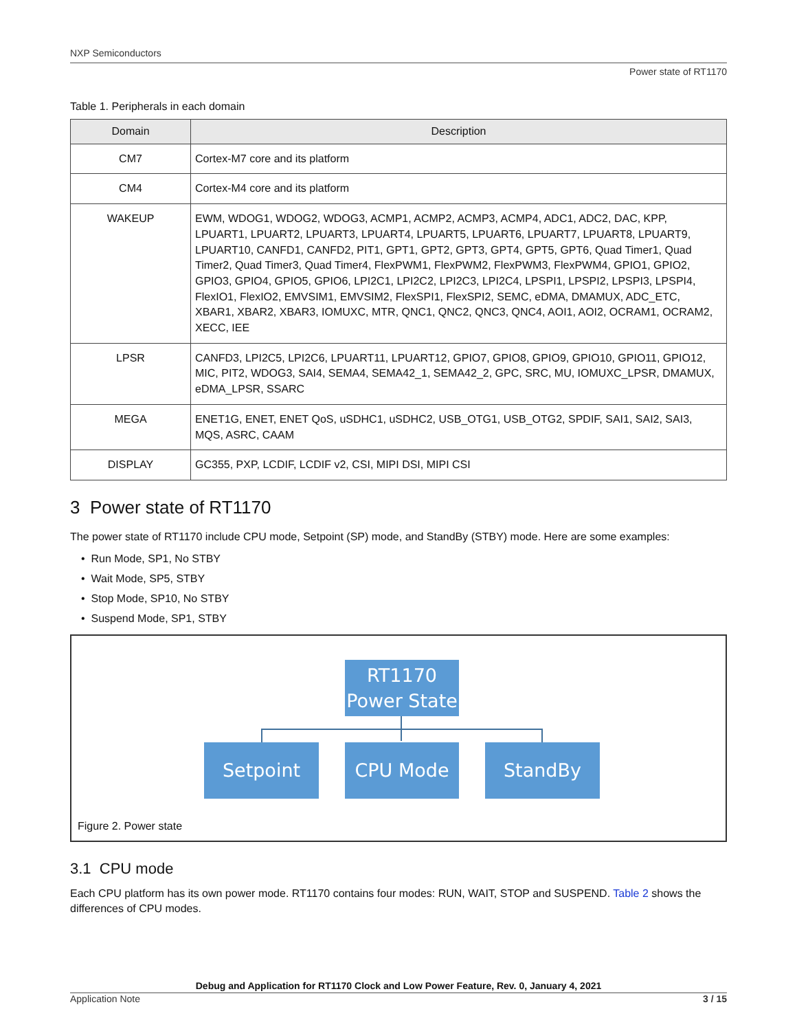NXP Semiconductors
Power state of RT1170
Table 1. Peripherals in each domain
| Domain | Description |
| --- | --- |
| CM7 | Cortex-M7 core and its platform |
| CM4 | Cortex-M4 core and its platform |
| WAKEUP | EWM, WDOG1, WDOG2, WDOG3, ACMP1, ACMP2, ACMP3, ACMP4, ADC1, ADC2, DAC, KPP, LPUART1, LPUART2, LPUART3, LPUART4, LPUART5, LPUART6, LPUART7, LPUART8, LPUART9, LPUART10, CANFD1, CANFD2, PIT1, GPT1, GPT2, GPT3, GPT4, GPT5, GPT6, Quad Timer1, Quad Timer2, Quad Timer3, Quad Timer4, FlexPWM1, FlexPWM2, FlexPWM3, FlexPWM4, GPIO1, GPIO2, GPIO3, GPIO4, GPIO5, GPIO6, LPI2C1, LPI2C2, LPI2C3, LPI2C4, LPSPI1, LPSPI2, LPSPI3, LPSPI4, FlexIO1, FlexIO2, EMVSIM1, EMVSIM2, FlexSPI1, FlexSPI2, SEMC, eDMA, DMAMUX, ADC_ETC, XBAR1, XBAR2, XBAR3, IOMUXC, MTR, QNC1, QNC2, QNC3, QNC4, AOI1, AOI2, OCRAM1, OCRAM2, XECC, IEE |
| LPSR | CANFD3, LPI2C5, LPI2C6, LPUART11, LPUART12, GPIO7, GPIO8, GPIO9, GPIO10, GPIO11, GPIO12, MIC, PIT2, WDOG3, SAI4, SEMA4, SEMA42_1, SEMA42_2, GPC, SRC, MU, IOMUXC_LPSR, DMAMUX, eDMA_LPSR, SSARC |
| MEGA | ENET1G, ENET, ENET QoS, uSDHC1, uSDHC2, USB_OTG1, USB_OTG2, SPDIF, SAI1, SAI2, SAI3, MQS, ASRC, CAAM |
| DISPLAY | GC355, PXP, LCDIF, LCDIF v2, CSI, MIPI DSI, MIPI CSI |
3 Power state of RT1170
The power state of RT1170 include CPU mode, Setpoint (SP) mode, and StandBy (STBY) mode. Here are some examples:
• Run Mode, SP1, No STBY
• Wait Mode, SP5, STBY
• Stop Mode, SP10, No STBY
• Suspend Mode, SP1, STBY
RT1170
Power State
Setpoint CPU Mode StandBy
Figure 2. Power state
3.1 CPU mode
Each CPU platform has its own power mode. RT1170 contains four modes: RUN, WAIT, STOP and SUSPEND. Table 2 shows the differences of CPU modes.
Debug and Application for RT1170 Clock and Low Power Feature, Rev. 0, January 4, 2021
Application Note 3 / 15